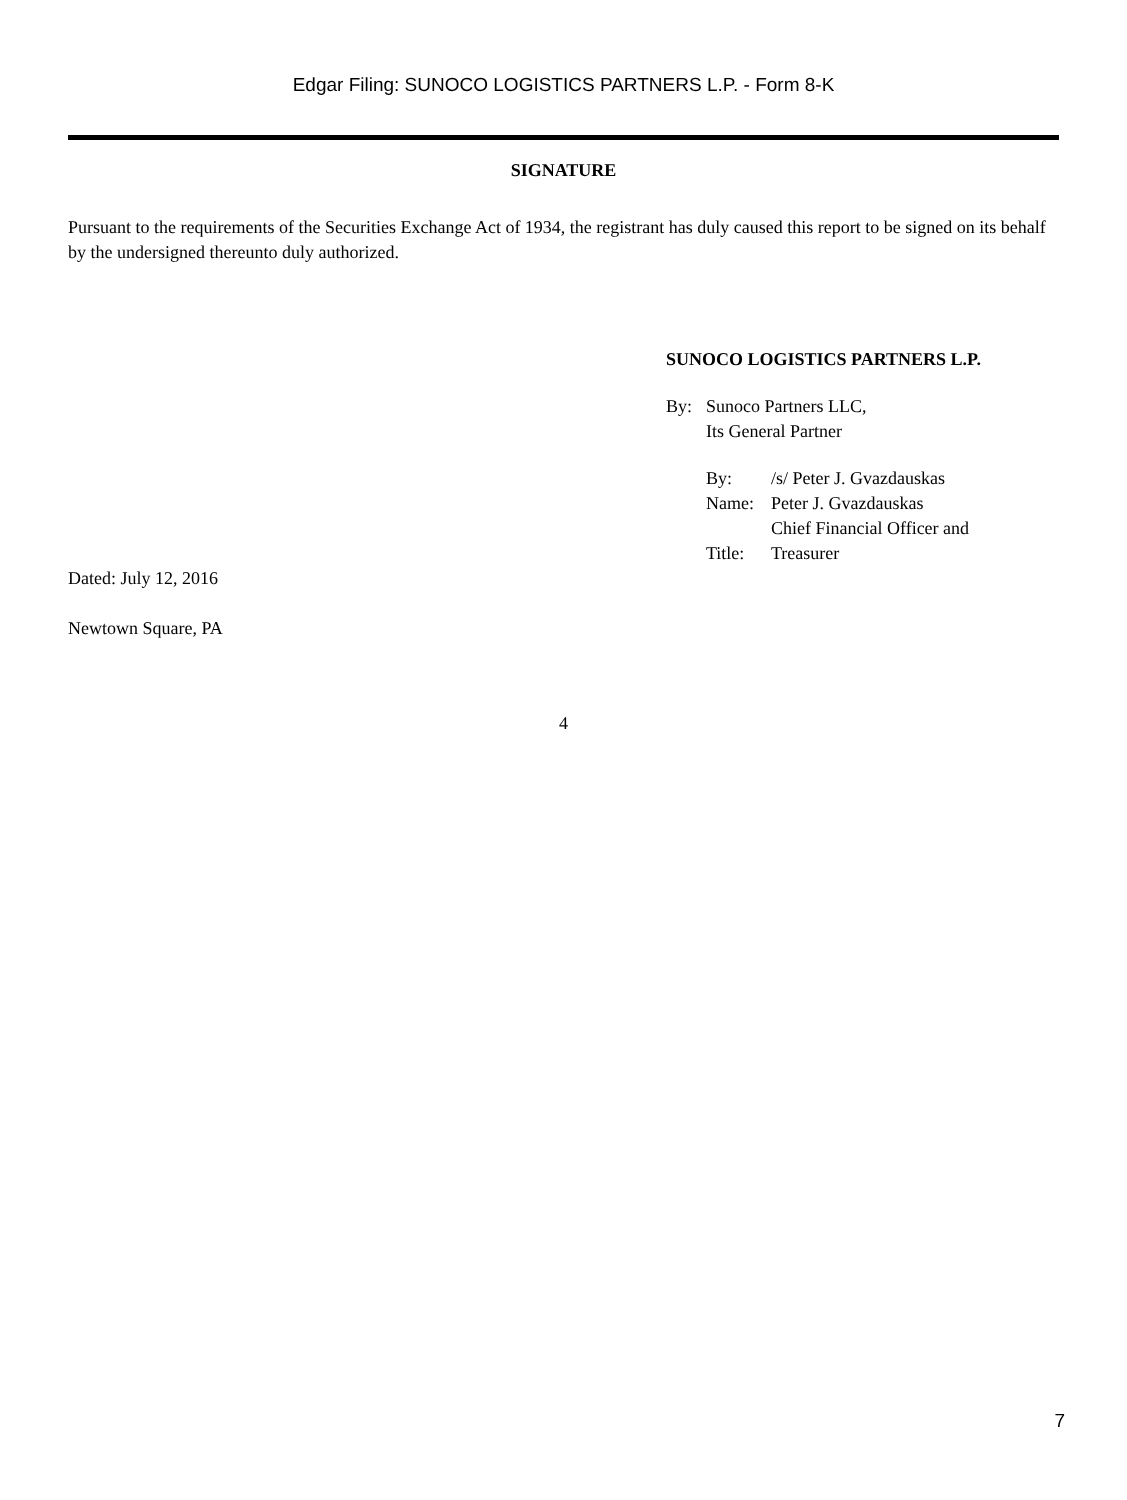Edgar Filing: SUNOCO LOGISTICS PARTNERS L.P. - Form 8-K
SIGNATURE
Pursuant to the requirements of the Securities Exchange Act of 1934, the registrant has duly caused this report to be signed on its behalf by the undersigned thereunto duly authorized.
SUNOCO LOGISTICS PARTNERS L.P.
| By: | Sunoco Partners LLC, Its General Partner |
| By: | /s/ Peter J. Gvazdauskas |
| Name: | Peter J. Gvazdauskas |
| | Chief Financial Officer and |
| Title: | Treasurer |
Dated: July 12, 2016
Newtown Square, PA
4
7